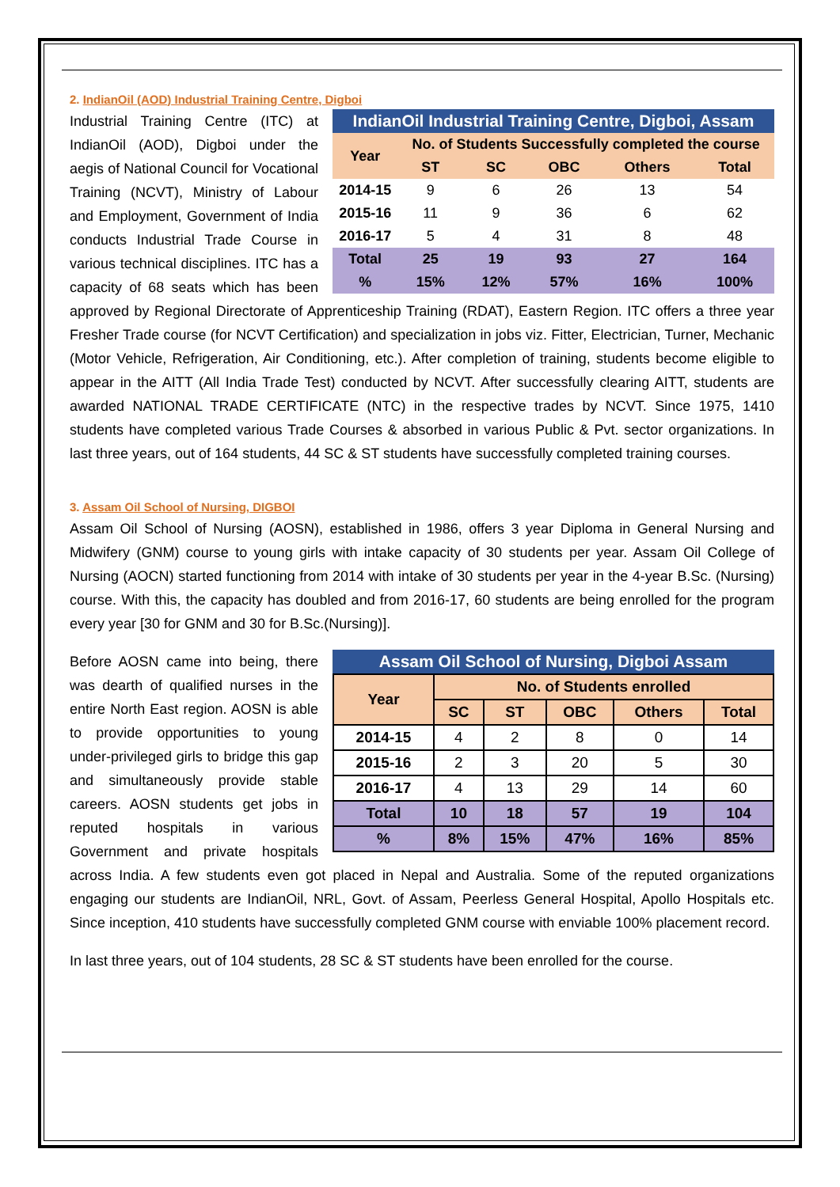2. IndianOil (AOD) Industrial Training Centre, Digboi
IndianOil Industrial Training Centre, Digboi, Assam
| Year | No. of Students Successfully completed the course | | | | |
| --- | --- | --- | --- | --- | --- |
| | ST | SC | OBC | Others | Total |
| 2014-15 | 9 | 6 | 26 | 13 | 54 |
| 2015-16 | 11 | 9 | 36 | 6 | 62 |
| 2016-17 | 5 | 4 | 31 | 8 | 48 |
| Total | 25 | 19 | 93 | 27 | 164 |
| % | 15% | 12% | 57% | 16% | 100% |
Industrial Training Centre (ITC) at IndianOil (AOD), Digboi under the aegis of National Council for Vocational Training (NCVT), Ministry of Labour and Employment, Government of India conducts Industrial Trade Course in various technical disciplines. ITC has a capacity of 68 seats which has been approved by Regional Directorate of Apprenticeship Training (RDAT), Eastern Region. ITC offers a three year Fresher Trade course (for NCVT Certification) and specialization in jobs viz. Fitter, Electrician, Turner, Mechanic (Motor Vehicle, Refrigeration, Air Conditioning, etc.). After completion of training, students become eligible to appear in the AITT (All India Trade Test) conducted by NCVT. After successfully clearing AITT, students are awarded NATIONAL TRADE CERTIFICATE (NTC) in the respective trades by NCVT. Since 1975, 1410 students have completed various Trade Courses & absorbed in various Public & Pvt. sector organizations. In last three years, out of 164 students, 44 SC & ST students have successfully completed training courses.
3. Assam Oil School of Nursing, DIGBOI
Assam Oil School of Nursing (AOSN), established in 1986, offers 3 year Diploma in General Nursing and Midwifery (GNM) course to young girls with intake capacity of 30 students per year. Assam Oil College of Nursing (AOCN) started functioning from 2014 with intake of 30 students per year in the 4-year B.Sc. (Nursing) course. With this, the capacity has doubled and from 2016-17, 60 students are being enrolled for the program every year [30 for GNM and 30 for B.Sc.(Nursing)].
Assam Oil School of Nursing, Digboi Assam
| Year | No. of Students enrolled | | | | |
| --- | --- | --- | --- | --- | --- |
| | SC | ST | OBC | Others | Total |
| 2014-15 | 4 | 2 | 8 | 0 | 14 |
| 2015-16 | 2 | 3 | 20 | 5 | 30 |
| 2016-17 | 4 | 13 | 29 | 14 | 60 |
| Total | 10 | 18 | 57 | 19 | 104 |
| % | 8% | 15% | 47% | 16% | 85% |
Before AOSN came into being, there was dearth of qualified nurses in the entire North East region. AOSN is able to provide opportunities to young under-privileged girls to bridge this gap and simultaneously provide stable careers. AOSN students get jobs in reputed hospitals in various Government and private hospitals across India. A few students even got placed in Nepal and Australia. Some of the reputed organizations engaging our students are IndianOil, NRL, Govt. of Assam, Peerless General Hospital, Apollo Hospitals etc. Since inception, 410 students have successfully completed GNM course with enviable 100% placement record.
In last three years, out of 104 students, 28 SC & ST students have been enrolled for the course.